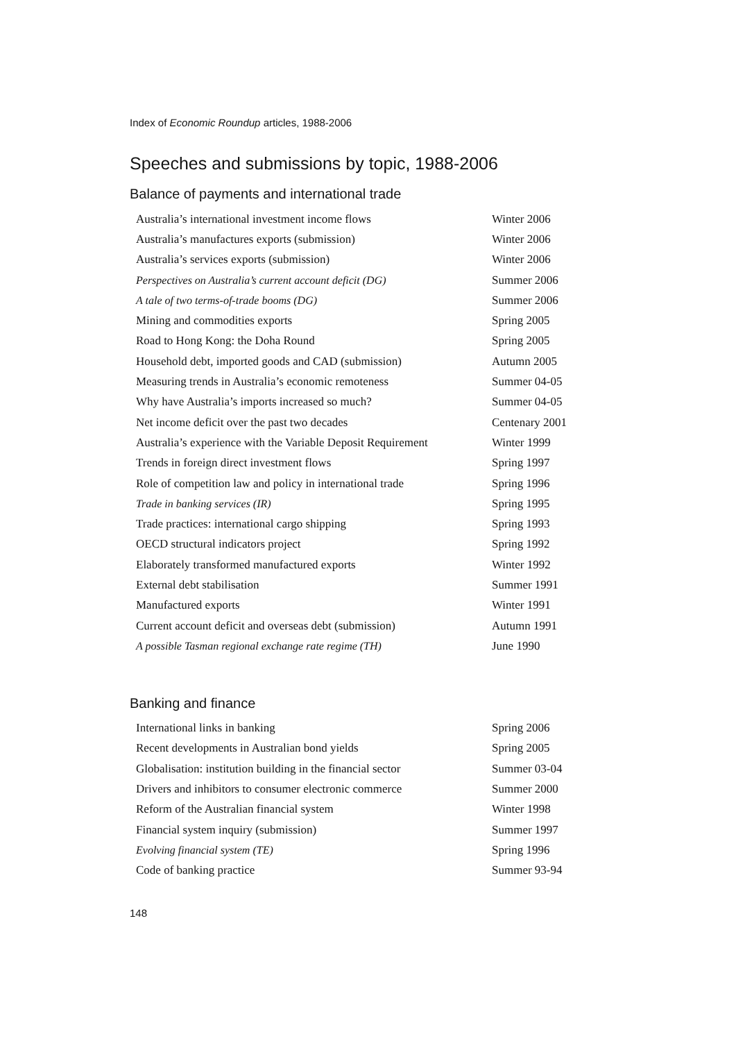Index of Economic Roundup articles, 1988-2006
Speeches and submissions by topic, 1988-2006
Balance of payments and international trade
| Australia’s international investment income flows | Winter 2006 |
| Australia’s manufactures exports (submission) | Winter 2006 |
| Australia’s services exports (submission) | Winter 2006 |
| Perspectives on Australia’s current account deficit (DG) | Summer 2006 |
| A tale of two terms-of-trade booms (DG) | Summer 2006 |
| Mining and commodities exports | Spring 2005 |
| Road to Hong Kong: the Doha Round | Spring 2005 |
| Household debt, imported goods and CAD (submission) | Autumn 2005 |
| Measuring trends in Australia’s economic remoteness | Summer 04-05 |
| Why have Australia’s imports increased so much? | Summer 04-05 |
| Net income deficit over the past two decades | Centenary 2001 |
| Australia’s experience with the Variable Deposit Requirement | Winter 1999 |
| Trends in foreign direct investment flows | Spring 1997 |
| Role of competition law and policy in international trade | Spring 1996 |
| Trade in banking services (IR) | Spring 1995 |
| Trade practices: international cargo shipping | Spring 1993 |
| OECD structural indicators project | Spring 1992 |
| Elaborately transformed manufactured exports | Winter 1992 |
| External debt stabilisation | Summer 1991 |
| Manufactured exports | Winter 1991 |
| Current account deficit and overseas debt (submission) | Autumn 1991 |
| A possible Tasman regional exchange rate regime (TH) | June 1990 |
Banking and finance
| International links in banking | Spring 2006 |
| Recent developments in Australian bond yields | Spring 2005 |
| Globalisation: institution building in the financial sector | Summer 03-04 |
| Drivers and inhibitors to consumer electronic commerce | Summer 2000 |
| Reform of the Australian financial system | Winter 1998 |
| Financial system inquiry (submission) | Summer 1997 |
| Evolving financial system (TE) | Spring 1996 |
| Code of banking practice | Summer 93-94 |
148